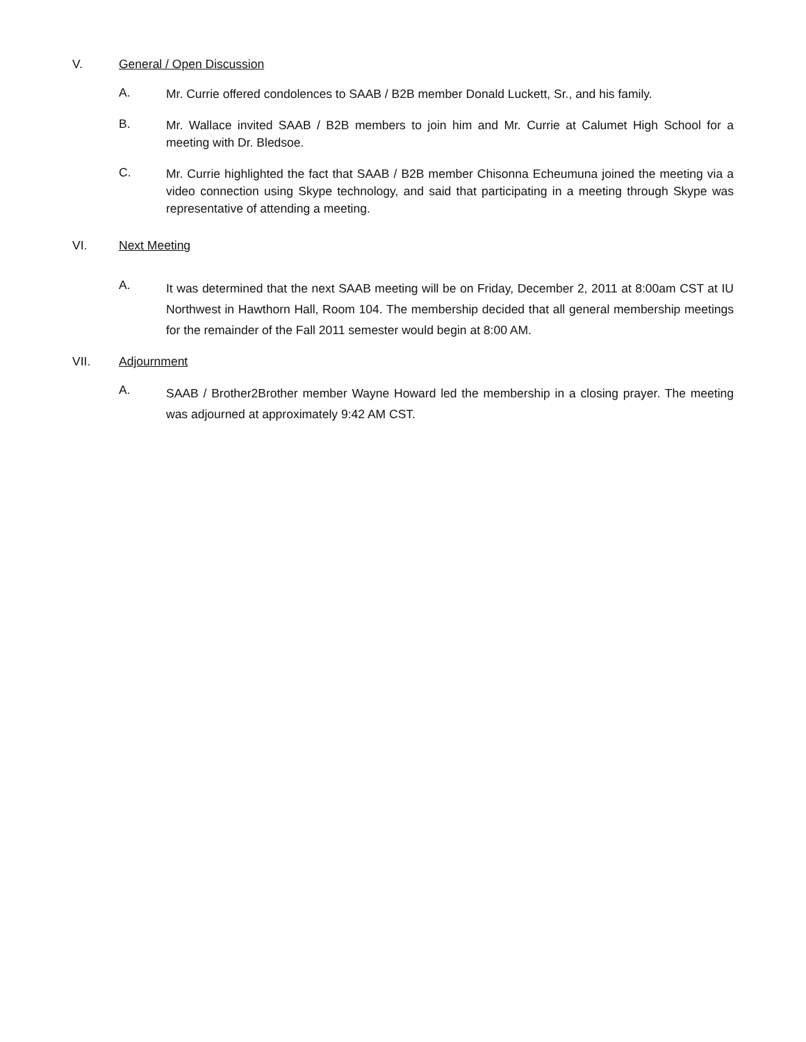V. General / Open Discussion
A. Mr. Currie offered condolences to SAAB / B2B member Donald Luckett, Sr., and his family.
B. Mr. Wallace invited SAAB / B2B members to join him and Mr. Currie at Calumet High School for a meeting with Dr. Bledsoe.
C. Mr. Currie highlighted the fact that SAAB / B2B member Chisonna Echeumuna joined the meeting via a video connection using Skype technology, and said that participating in a meeting through Skype was representative of attending a meeting.
VI. Next Meeting
A. It was determined that the next SAAB meeting will be on Friday, December 2, 2011 at 8:00am CST at IU Northwest in Hawthorn Hall, Room 104. The membership decided that all general membership meetings for the remainder of the Fall 2011 semester would begin at 8:00 AM.
VII. Adjournment
A. SAAB / Brother2Brother member Wayne Howard led the membership in a closing prayer. The meeting was adjourned at approximately 9:42 AM CST.